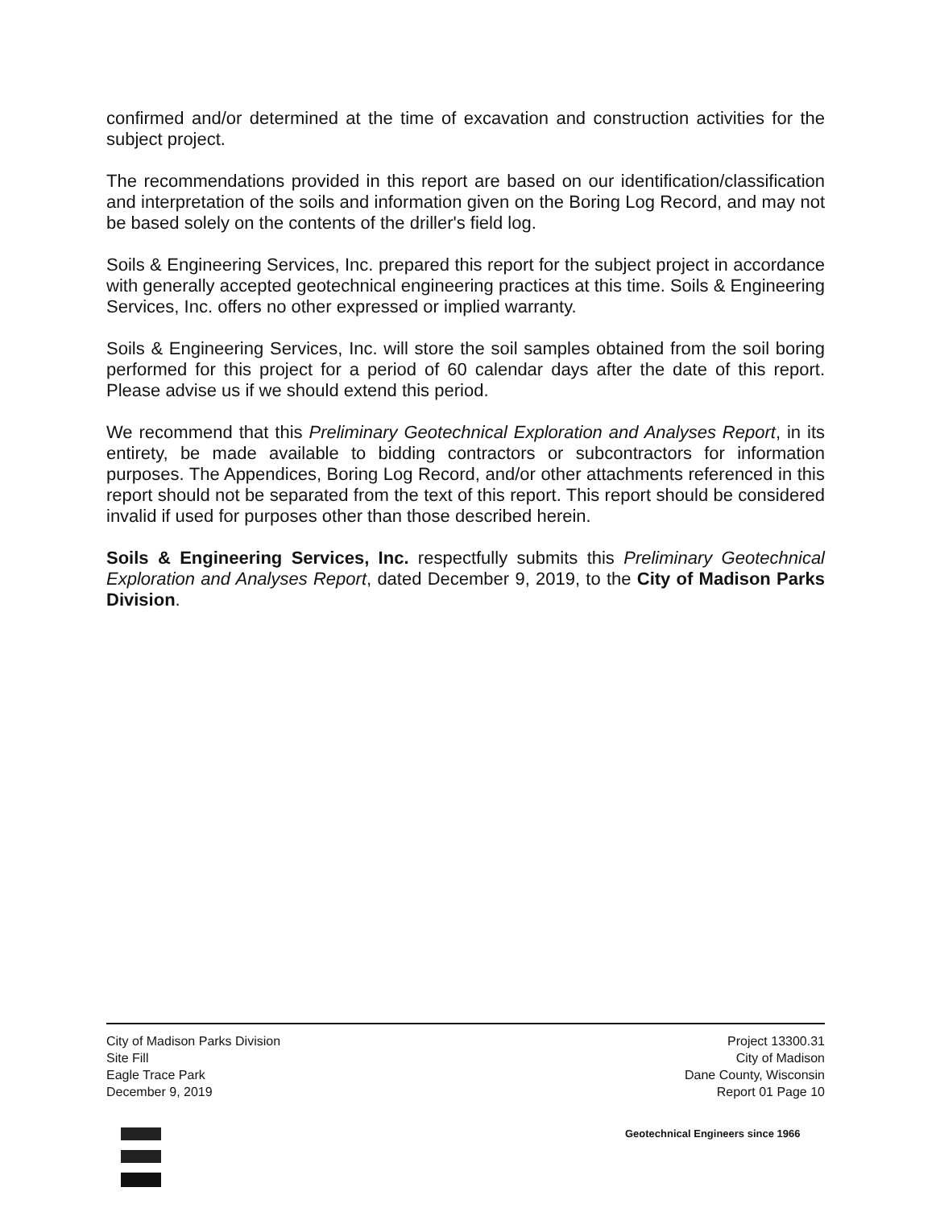confirmed and/or determined at the time of excavation and construction activities for the subject project.
The recommendations provided in this report are based on our identification/classification and interpretation of the soils and information given on the Boring Log Record, and may not be based solely on the contents of the driller's field log.
Soils & Engineering Services, Inc. prepared this report for the subject project in accordance with generally accepted geotechnical engineering practices at this time. Soils & Engineering Services, Inc. offers no other expressed or implied warranty.
Soils & Engineering Services, Inc. will store the soil samples obtained from the soil boring performed for this project for a period of 60 calendar days after the date of this report. Please advise us if we should extend this period.
We recommend that this Preliminary Geotechnical Exploration and Analyses Report, in its entirety, be made available to bidding contractors or subcontractors for information purposes. The Appendices, Boring Log Record, and/or other attachments referenced in this report should not be separated from the text of this report. This report should be considered invalid if used for purposes other than those described herein.
Soils & Engineering Services, Inc. respectfully submits this Preliminary Geotechnical Exploration and Analyses Report, dated December 9, 2019, to the City of Madison Parks Division.
City of Madison Parks Division
Site Fill
Eagle Trace Park
December 9, 2019
Project 13300.31
City of Madison
Dane County, Wisconsin
Report 01 Page 10
Geotechnical Engineers since 1966